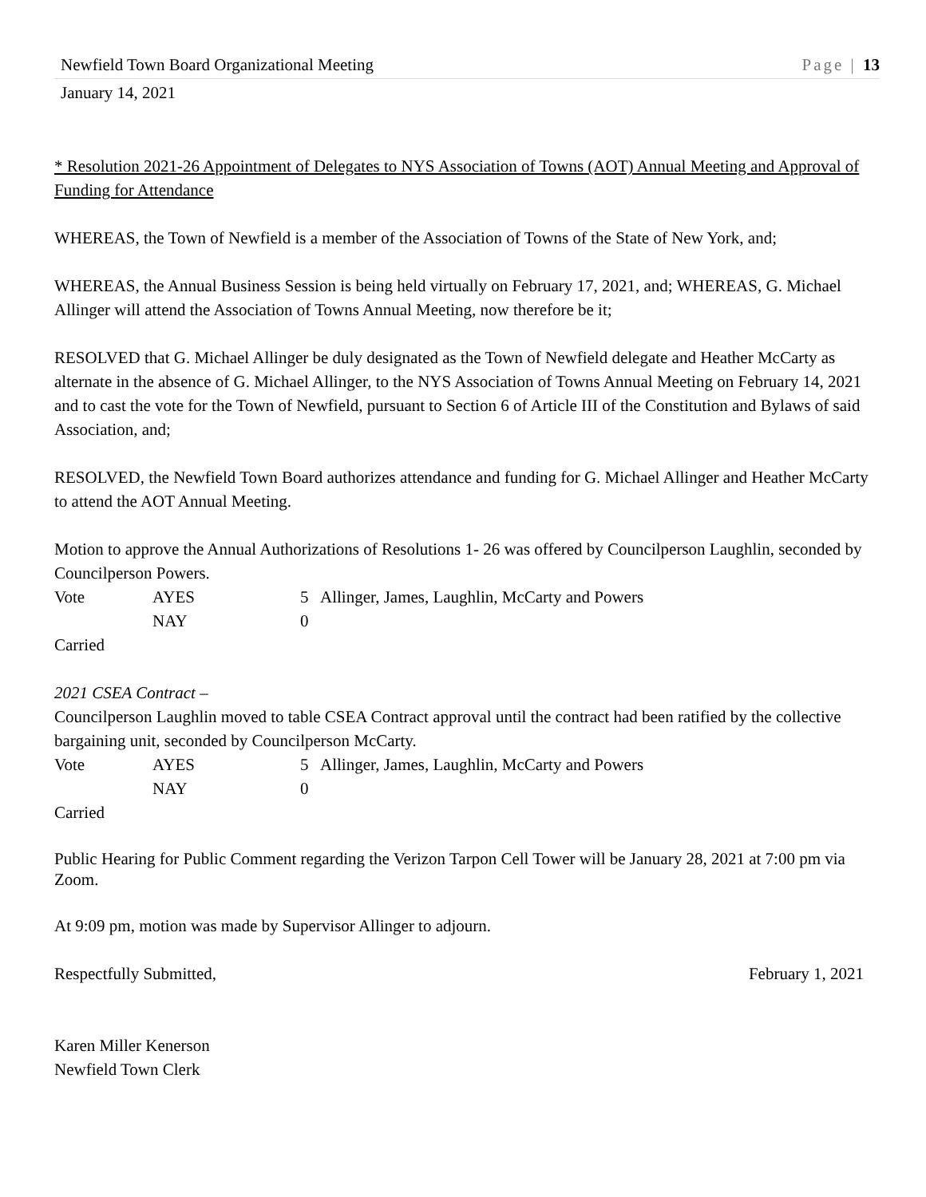Newfield Town Board Organizational Meeting Page | 13
January 14, 2021
* Resolution 2021-26 Appointment of Delegates to NYS Association of Towns (AOT) Annual Meeting and Approval of Funding for Attendance
WHEREAS, the Town of Newfield is a member of the Association of Towns of the State of New York, and;
WHEREAS, the Annual Business Session is being held virtually on February 17, 2021, and; WHEREAS, G. Michael Allinger will attend the Association of Towns Annual Meeting, now therefore be it;
RESOLVED that G. Michael Allinger be duly designated as the Town of Newfield delegate and Heather McCarty as alternate in the absence of G. Michael Allinger, to the NYS Association of Towns Annual Meeting on February 14, 2021 and to cast the vote for the Town of Newfield, pursuant to Section 6 of Article III of the Constitution and Bylaws of said Association, and;
RESOLVED, the Newfield Town Board authorizes attendance and funding for G. Michael Allinger and Heather McCarty to attend the AOT Annual Meeting.
Motion to approve the Annual Authorizations of Resolutions 1- 26 was offered by Councilperson Laughlin, seconded by Councilperson Powers.
| Vote | AYES | 5 | Allinger, James, Laughlin, McCarty and Powers |
| | NAY | 0 | |
Carried
2021 CSEA Contract –
Councilperson Laughlin moved to table CSEA Contract approval until the contract had been ratified by the collective bargaining unit, seconded by Councilperson McCarty.
| Vote | AYES | 5 | Allinger, James, Laughlin, McCarty and Powers |
| | NAY | 0 | |
Carried
Public Hearing for Public Comment regarding the Verizon Tarpon Cell Tower will be January 28, 2021 at 7:00 pm via Zoom.
At 9:09 pm, motion was made by Supervisor Allinger to adjourn.
Respectfully Submitted, February 1, 2021
Karen Miller Kenerson
Newfield Town Clerk